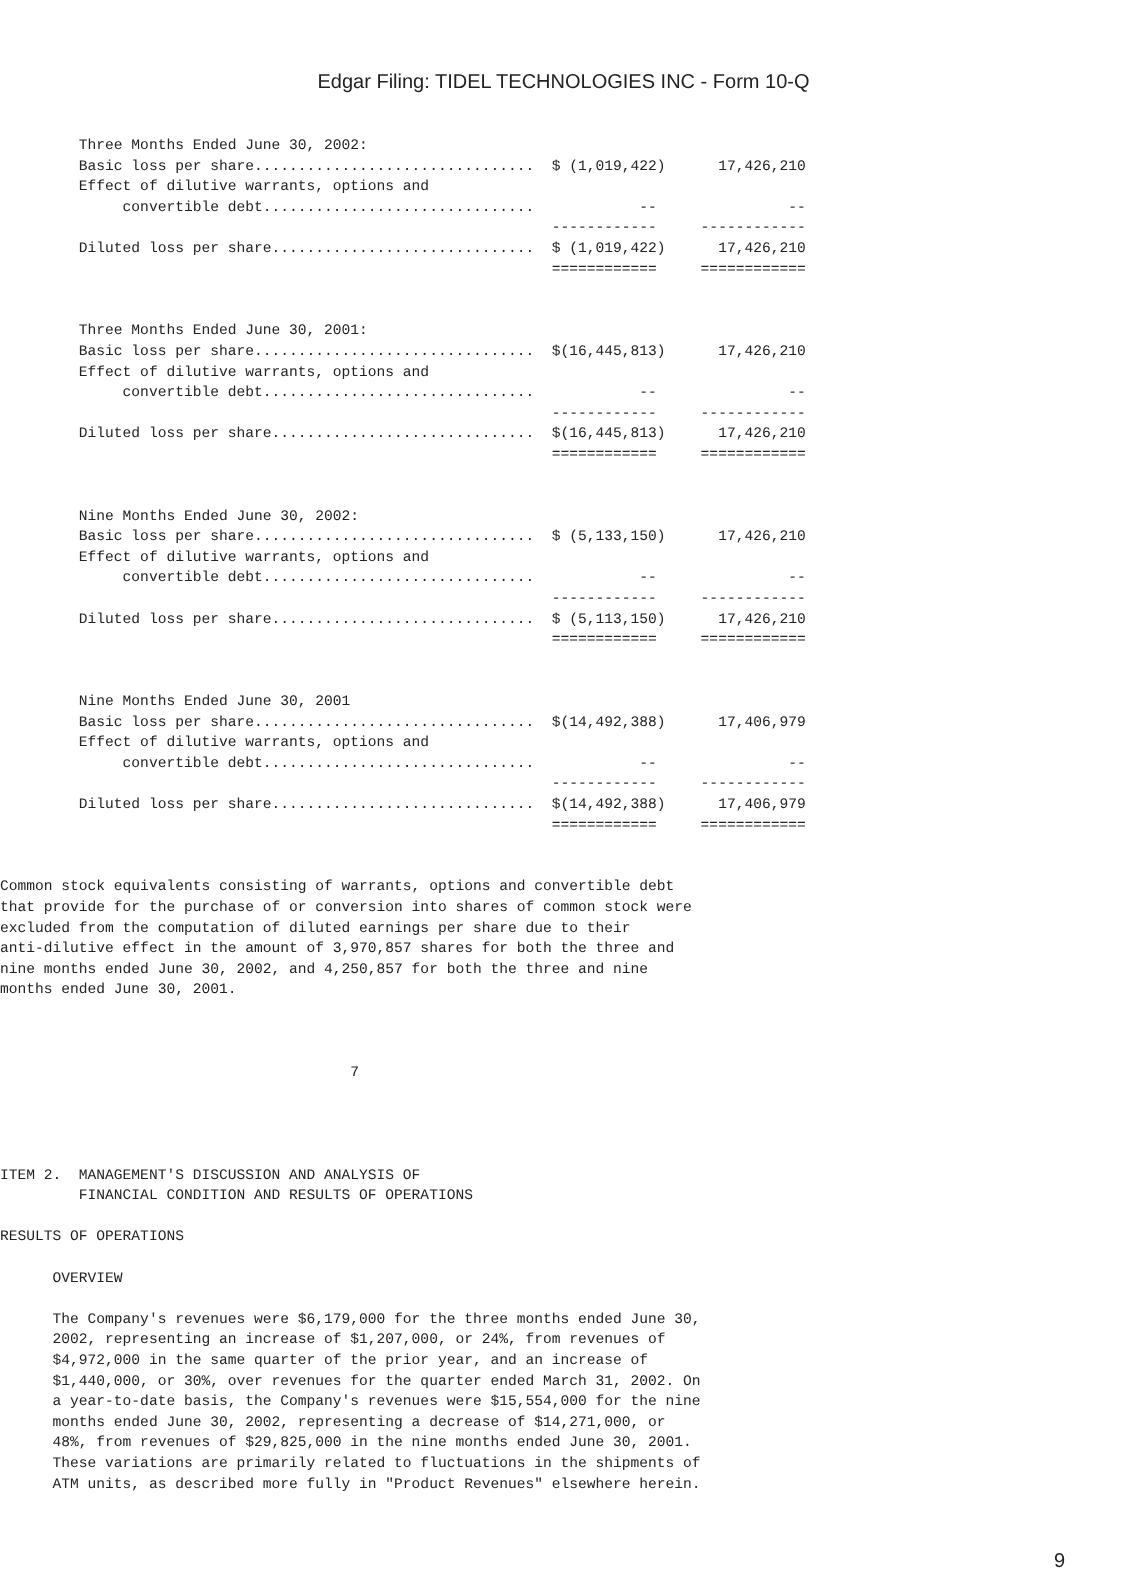Edgar Filing: TIDEL TECHNOLOGIES INC - Form 10-Q
         Three Months Ended June 30, 2002:
         Basic loss per share................................  $ (1,019,422)      17,426,210
         Effect of dilutive warrants, options and
              convertible debt...............................            --               --
                                                               ------------     ------------
         Diluted loss per share..............................  $ (1,019,422)      17,426,210
                                                               ============     ============


         Three Months Ended June 30, 2001:
         Basic loss per share................................  $(16,445,813)      17,426,210
         Effect of dilutive warrants, options and
              convertible debt...............................            --               --
                                                               ------------     ------------
         Diluted loss per share..............................  $(16,445,813)      17,426,210
                                                               ============     ============


         Nine Months Ended June 30, 2002:
         Basic loss per share................................  $ (5,133,150)      17,426,210
         Effect of dilutive warrants, options and
              convertible debt...............................            --               --
                                                               ------------     ------------
         Diluted loss per share..............................  $ (5,113,150)      17,426,210
                                                               ============     ============


         Nine Months Ended June 30, 2001
         Basic loss per share................................  $(14,492,388)      17,406,979
         Effect of dilutive warrants, options and
              convertible debt...............................            --               --
                                                               ------------     ------------
         Diluted loss per share..............................  $(14,492,388)      17,406,979
                                                               ============     ============


Common stock equivalents consisting of warrants, options and convertible debt
that provide for the purchase of or conversion into shares of common stock were
excluded from the computation of diluted earnings per share due to their
anti-dilutive effect in the amount of 3,970,857 shares for both the three and
nine months ended June 30, 2002, and 4,250,857 for both the three and nine
months ended June 30, 2001.



                                        7




ITEM 2.  MANAGEMENT'S DISCUSSION AND ANALYSIS OF
         FINANCIAL CONDITION AND RESULTS OF OPERATIONS

RESULTS OF OPERATIONS

      OVERVIEW

      The Company's revenues were $6,179,000 for the three months ended June 30,
      2002, representing an increase of $1,207,000, or 24%, from revenues of
      $4,972,000 in the same quarter of the prior year, and an increase of
      $1,440,000, or 30%, over revenues for the quarter ended March 31, 2002. On
      a year-to-date basis, the Company's revenues were $15,554,000 for the nine
      months ended June 30, 2002, representing a decrease of $14,271,000, or
      48%, from revenues of $29,825,000 in the nine months ended June 30, 2001.
      These variations are primarily related to fluctuations in the shipments of
      ATM units, as described more fully in "Product Revenues" elsewhere herein.
9